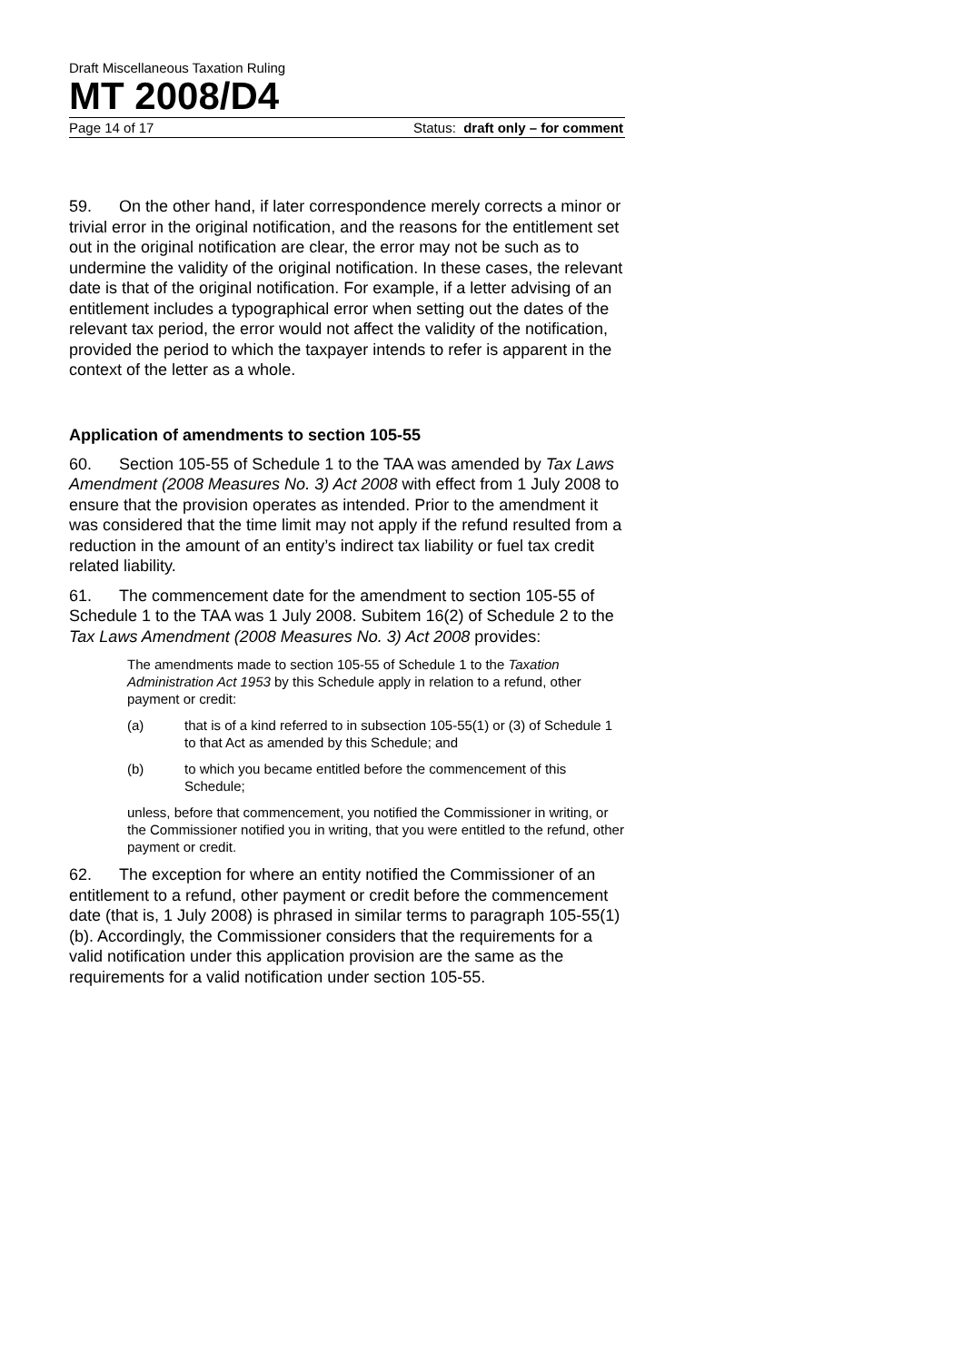Draft Miscellaneous Taxation Ruling
MT 2008/D4
Page 14 of 17 Status: draft only – for comment
59. On the other hand, if later correspondence merely corrects a minor or trivial error in the original notification, and the reasons for the entitlement set out in the original notification are clear, the error may not be such as to undermine the validity of the original notification. In these cases, the relevant date is that of the original notification. For example, if a letter advising of an entitlement includes a typographical error when setting out the dates of the relevant tax period, the error would not affect the validity of the notification, provided the period to which the taxpayer intends to refer is apparent in the context of the letter as a whole.
Application of amendments to section 105-55
60. Section 105-55 of Schedule 1 to the TAA was amended by Tax Laws Amendment (2008 Measures No. 3) Act 2008 with effect from 1 July 2008 to ensure that the provision operates as intended. Prior to the amendment it was considered that the time limit may not apply if the refund resulted from a reduction in the amount of an entity’s indirect tax liability or fuel tax credit related liability.
61. The commencement date for the amendment to section 105-55 of Schedule 1 to the TAA was 1 July 2008. Subitem 16(2) of Schedule 2 to the Tax Laws Amendment (2008 Measures No. 3) Act 2008 provides:
The amendments made to section 105-55 of Schedule 1 to the Taxation Administration Act 1953 by this Schedule apply in relation to a refund, other payment or credit:
(a) that is of a kind referred to in subsection 105-55(1) or (3) of Schedule 1 to that Act as amended by this Schedule; and
(b) to which you became entitled before the commencement of this Schedule;
unless, before that commencement, you notified the Commissioner in writing, or the Commissioner notified you in writing, that you were entitled to the refund, other payment or credit.
62. The exception for where an entity notified the Commissioner of an entitlement to a refund, other payment or credit before the commencement date (that is, 1 July 2008) is phrased in similar terms to paragraph 105-55(1)(b). Accordingly, the Commissioner considers that the requirements for a valid notification under this application provision are the same as the requirements for a valid notification under section 105-55.